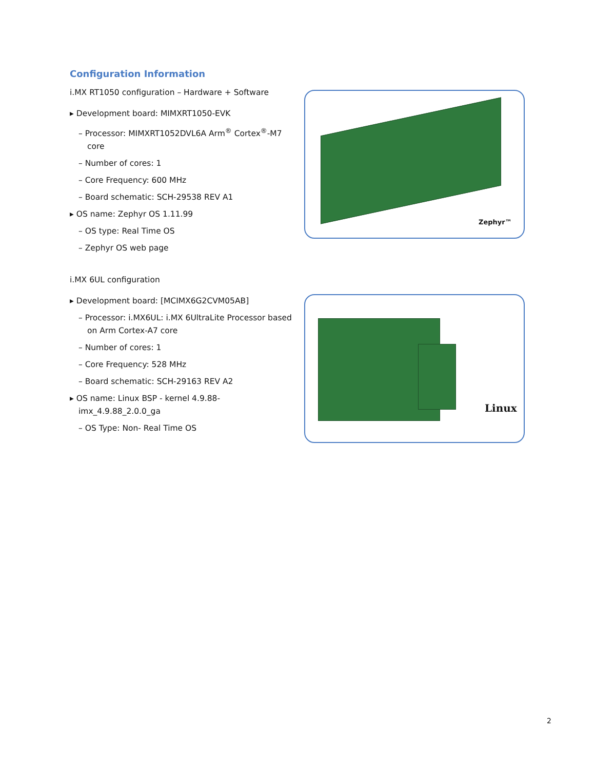Configuration Information
i.MX RT1050 configuration – Hardware + Software
▸ Development board: MIMXRT1050-EVK
– Processor: MIMXRT1052DVL6A Arm<sup>®</sup> Cortex<sup>®</sup>-M7 core
– Number of cores: 1
– Core Frequency: 600 MHz
– Board schematic: SCH-29538 REV A1
▸ OS name: Zephyr OS 1.11.99
– OS type: Real Time OS
– Zephyr OS web page
Zephyr™
i.MX 6UL configuration
▸ Development board: [MCIMX6G2CVM05AB]
– Processor: i.MX6UL: i.MX 6UltraLite Processor based on Arm Cortex-A7 core
– Number of cores: 1
– Core Frequency: 528 MHz
– Board schematic: SCH-29163 REV A2
▸ OS name: Linux BSP - kernel 4.9.88-imx_4.9.88_2.0.0_ga
– OS Type: Non- Real Time OS
Linux
2